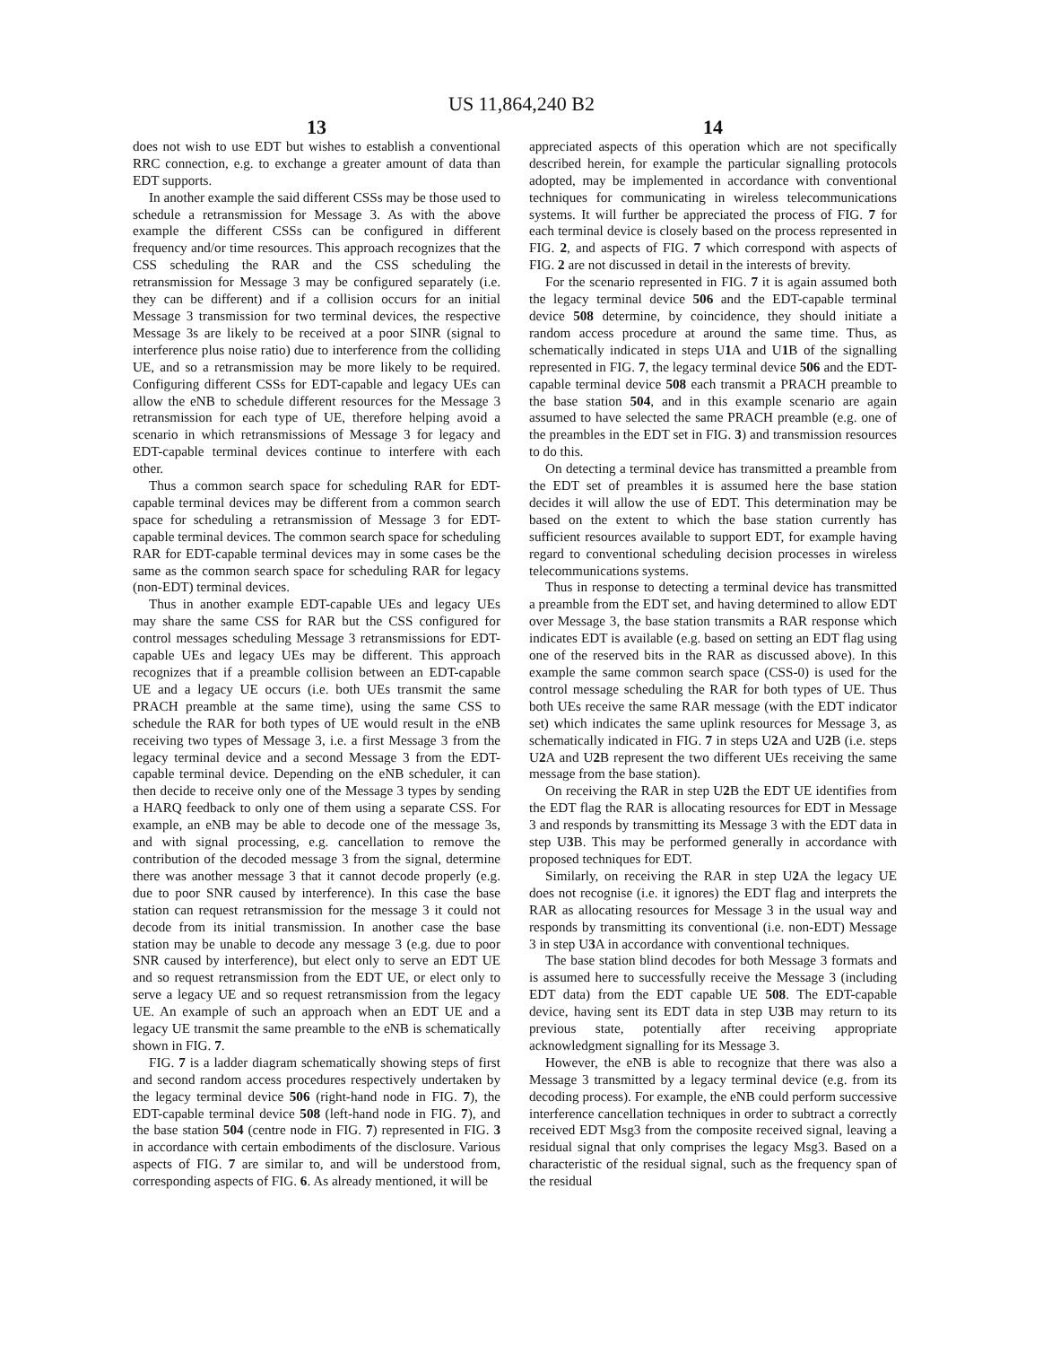US 11,864,240 B2
13
does not wish to use EDT but wishes to establish a conventional RRC connection, e.g. to exchange a greater amount of data than EDT supports.
In another example the said different CSSs may be those used to schedule a retransmission for Message 3. As with the above example the different CSSs can be configured in different frequency and/or time resources. This approach recognizes that the CSS scheduling the RAR and the CSS scheduling the retransmission for Message 3 may be configured separately (i.e. they can be different) and if a collision occurs for an initial Message 3 transmission for two terminal devices, the respective Message 3s are likely to be received at a poor SINR (signal to interference plus noise ratio) due to interference from the colliding UE, and so a retransmission may be more likely to be required. Configuring different CSSs for EDT-capable and legacy UEs can allow the eNB to schedule different resources for the Message 3 retransmission for each type of UE, therefore helping avoid a scenario in which retransmissions of Message 3 for legacy and EDT-capable terminal devices continue to interfere with each other.
Thus a common search space for scheduling RAR for EDT-capable terminal devices may be different from a common search space for scheduling a retransmission of Message 3 for EDT-capable terminal devices. The common search space for scheduling RAR for EDT-capable terminal devices may in some cases be the same as the common search space for scheduling RAR for legacy (non-EDT) terminal devices.
Thus in another example EDT-capable UEs and legacy UEs may share the same CSS for RAR but the CSS configured for control messages scheduling Message 3 retransmissions for EDT-capable UEs and legacy UEs may be different. This approach recognizes that if a preamble collision between an EDT-capable UE and a legacy UE occurs (i.e. both UEs transmit the same PRACH preamble at the same time), using the same CSS to schedule the RAR for both types of UE would result in the eNB receiving two types of Message 3, i.e. a first Message 3 from the legacy terminal device and a second Message 3 from the EDT-capable terminal device. Depending on the eNB scheduler, it can then decide to receive only one of the Message 3 types by sending a HARQ feedback to only one of them using a separate CSS. For example, an eNB may be able to decode one of the message 3s, and with signal processing, e.g. cancellation to remove the contribution of the decoded message 3 from the signal, determine there was another message 3 that it cannot decode properly (e.g. due to poor SNR caused by interference). In this case the base station can request retransmission for the message 3 it could not decode from its initial transmission. In another case the base station may be unable to decode any message 3 (e.g. due to poor SNR caused by interference), but elect only to serve an EDT UE and so request retransmission from the EDT UE, or elect only to serve a legacy UE and so request retransmission from the legacy UE. An example of such an approach when an EDT UE and a legacy UE transmit the same preamble to the eNB is schematically shown in FIG. 7.
FIG. 7 is a ladder diagram schematically showing steps of first and second random access procedures respectively undertaken by the legacy terminal device 506 (right-hand node in FIG. 7), the EDT-capable terminal device 508 (left-hand node in FIG. 7), and the base station 504 (centre node in FIG. 7) represented in FIG. 3 in accordance with certain embodiments of the disclosure. Various aspects of FIG. 7 are similar to, and will be understood from, corresponding aspects of FIG. 6. As already mentioned, it will be
14
appreciated aspects of this operation which are not specifically described herein, for example the particular signalling protocols adopted, may be implemented in accordance with conventional techniques for communicating in wireless telecommunications systems. It will further be appreciated the process of FIG. 7 for each terminal device is closely based on the process represented in FIG. 2, and aspects of FIG. 7 which correspond with aspects of FIG. 2 are not discussed in detail in the interests of brevity.
For the scenario represented in FIG. 7 it is again assumed both the legacy terminal device 506 and the EDT-capable terminal device 508 determine, by coincidence, they should initiate a random access procedure at around the same time. Thus, as schematically indicated in steps U1 A and U1 B of the signalling represented in FIG. 7, the legacy terminal device 506 and the EDT-capable terminal device 508 each transmit a PRACH preamble to the base station 504, and in this example scenario are again assumed to have selected the same PRACH preamble (e.g. one of the preambles in the EDT set in FIG. 3) and transmission resources to do this.
On detecting a terminal device has transmitted a preamble from the EDT set of preambles it is assumed here the base station decides it will allow the use of EDT. This determination may be based on the extent to which the base station currently has sufficient resources available to support EDT, for example having regard to conventional scheduling decision processes in wireless telecommunications systems.
Thus in response to detecting a terminal device has transmitted a preamble from the EDT set, and having determined to allow EDT over Message 3, the base station transmits a RAR response which indicates EDT is available (e.g. based on setting an EDT flag using one of the reserved bits in the RAR as discussed above). In this example the same common search space (CSS-0) is used for the control message scheduling the RAR for both types of UE. Thus both UEs receive the same RAR message (with the EDT indicator set) which indicates the same uplink resources for Message 3, as schematically indicated in FIG. 7 in steps U2 A and U2 B (i.e. steps U2 A and U2 B represent the two different UEs receiving the same message from the base station).
On receiving the RAR in step U2 B the EDT UE identifies from the EDT flag the RAR is allocating resources for EDT in Message 3 and responds by transmitting its Message 3 with the EDT data in step U3 B. This may be performed generally in accordance with proposed techniques for EDT.
Similarly, on receiving the RAR in step U2 A the legacy UE does not recognise (i.e. it ignores) the EDT flag and interprets the RAR as allocating resources for Message 3 in the usual way and responds by transmitting its conventional (i.e. non-EDT) Message 3 in step U3 A in accordance with conventional techniques.
The base station blind decodes for both Message 3 formats and is assumed here to successfully receive the Message 3 (including EDT data) from the EDT capable UE 508. The EDT-capable device, having sent its EDT data in step U3 B may return to its previous state, potentially after receiving appropriate acknowledgment signalling for its Message 3.
However, the eNB is able to recognize that there was also a Message 3 transmitted by a legacy terminal device (e.g. from its decoding process). For example, the eNB could perform successive interference cancellation techniques in order to subtract a correctly received EDT Msg3 from the composite received signal, leaving a residual signal that only comprises the legacy Msg3. Based on a characteristic of the residual signal, such as the frequency span of the residual